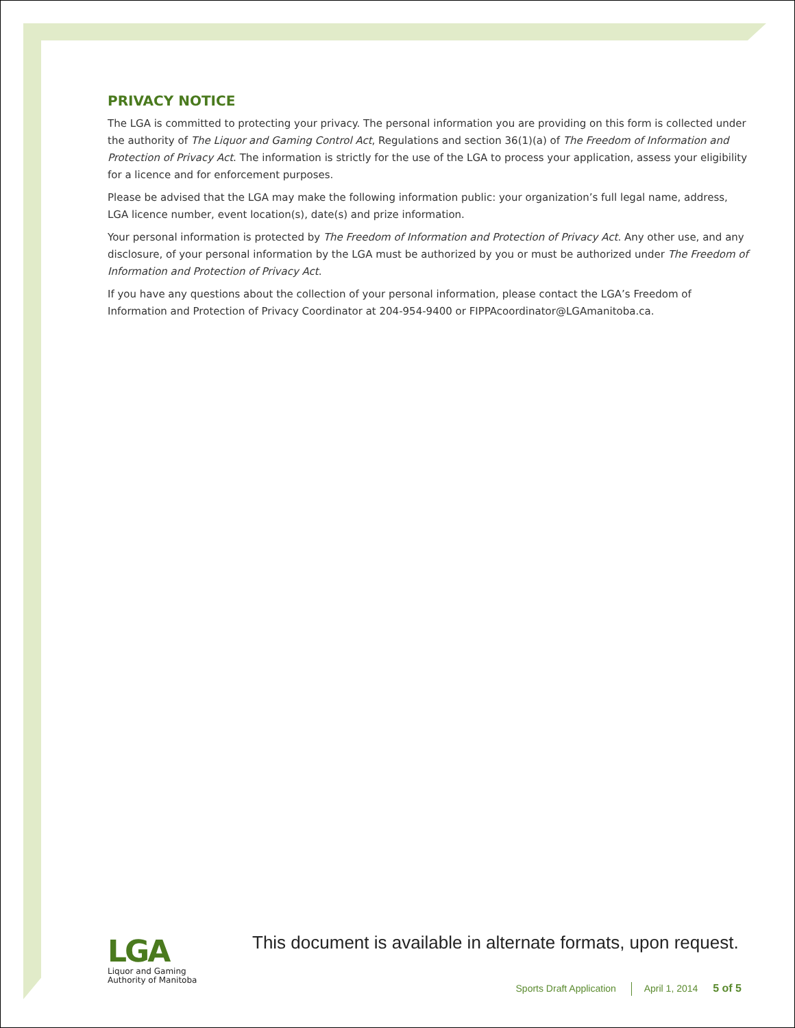PRIVACY NOTICE
The LGA is committed to protecting your privacy. The personal information you are providing on this form is collected under the authority of The Liquor and Gaming Control Act, Regulations and section 36(1)(a) of The Freedom of Information and Protection of Privacy Act. The information is strictly for the use of the LGA to process your application, assess your eligibility for a licence and for enforcement purposes.
Please be advised that the LGA may make the following information public: your organization’s full legal name, address, LGA licence number, event location(s), date(s) and prize information.
Your personal information is protected by The Freedom of Information and Protection of Privacy Act. Any other use, and any disclosure, of your personal information by the LGA must be authorized by you or must be authorized under The Freedom of Information and Protection of Privacy Act.
If you have any questions about the collection of your personal information, please contact the LGA’s Freedom of Information and Protection of Privacy Coordinator at 204-954-9400 or FIPPAcoordinator@LGAmanitoba.ca.
LGA
Liquor and Gaming
Authority of Manitoba
This document is available in alternate formats, upon request.
Sports Draft Application April 1, 2014 5 of 5